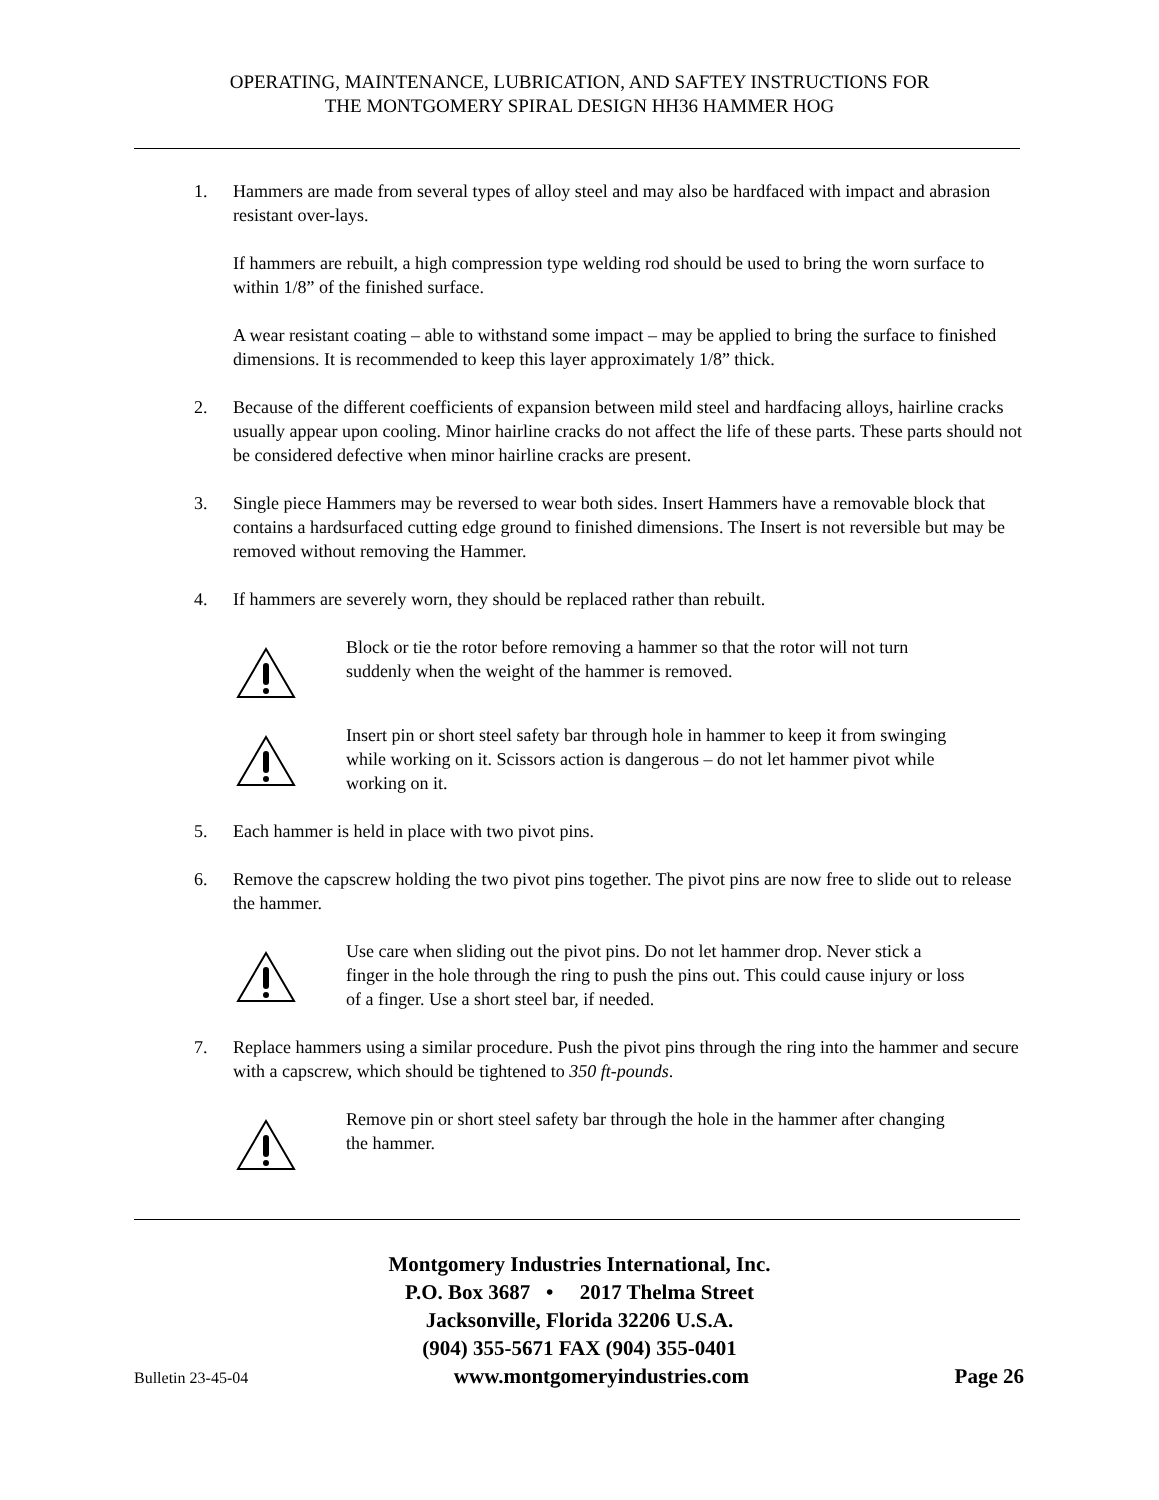OPERATING, MAINTENANCE, LUBRICATION, AND SAFTEY INSTRUCTIONS FOR
THE MONTGOMERY SPIRAL DESIGN HH36 HAMMER HOG
1. Hammers are made from several types of alloy steel and may also be hardfaced with impact and abrasion resistant over-lays.
If hammers are rebuilt, a high compression type welding rod should be used to bring the worn surface to within 1/8” of the finished surface.
A wear resistant coating – able to withstand some impact – may be applied to bring the surface to finished dimensions. It is recommended to keep this layer approximately 1/8” thick.
2. Because of the different coefficients of expansion between mild steel and hardfacing alloys, hairline cracks usually appear upon cooling. Minor hairline cracks do not affect the life of these parts. These parts should not be considered defective when minor hairline cracks are present.
3. Single piece Hammers may be reversed to wear both sides. Insert Hammers have a removable block that contains a hardsurfaced cutting edge ground to finished dimensions. The Insert is not reversible but may be removed without removing the Hammer.
4. If hammers are severely worn, they should be replaced rather than rebuilt.
Block or tie the rotor before removing a hammer so that the rotor will not turn suddenly when the weight of the hammer is removed.
Insert pin or short steel safety bar through hole in hammer to keep it from swinging while working on it. Scissors action is dangerous – do not let hammer pivot while working on it.
5. Each hammer is held in place with two pivot pins.
6. Remove the capscrew holding the two pivot pins together. The pivot pins are now free to slide out to release the hammer.
Use care when sliding out the pivot pins. Do not let hammer drop. Never stick a finger in the hole through the ring to push the pins out. This could cause injury or loss of a finger. Use a short steel bar, if needed.
7. Replace hammers using a similar procedure. Push the pivot pins through the ring into the hammer and secure with a capscrew, which should be tightened to 350 ft-pounds.
Remove pin or short steel safety bar through the hole in the hammer after changing the hammer.
Montgomery Industries International, Inc.
P.O. Box 3687 • 2017 Thelma Street
Jacksonville, Florida 32206 U.S.A.
(904) 355-5671 FAX (904) 355-0401
Bulletin 23-45-04 www.montgomeryindustries.com Page 26